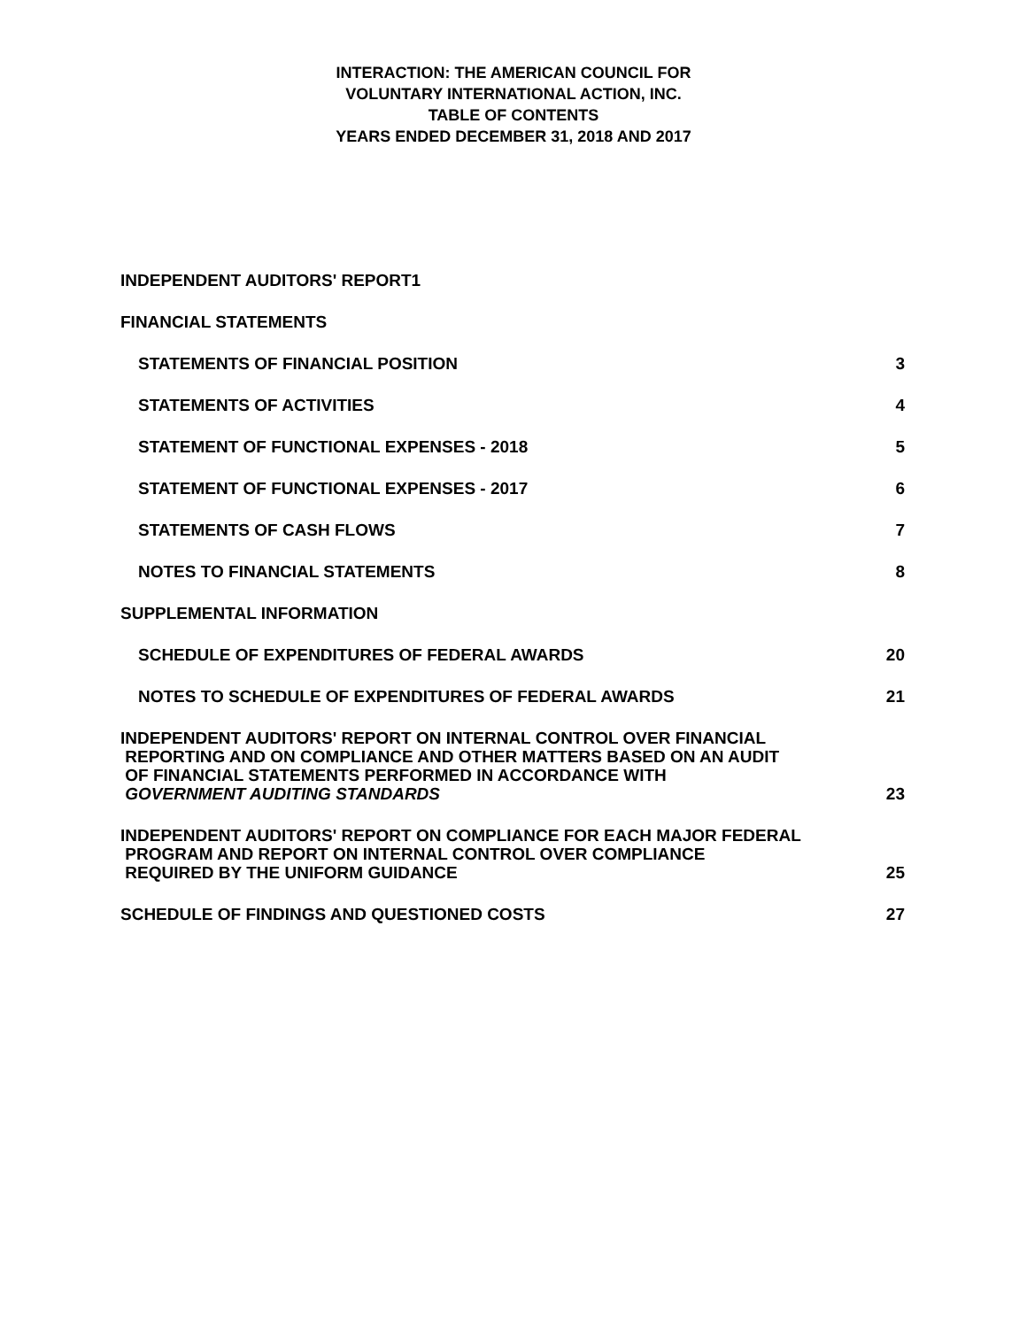INTERACTION: THE AMERICAN COUNCIL FOR
VOLUNTARY INTERNATIONAL ACTION, INC.
TABLE OF CONTENTS
YEARS ENDED DECEMBER 31, 2018 AND 2017
INDEPENDENT AUDITORS' REPORT1
FINANCIAL STATEMENTS
STATEMENTS OF FINANCIAL POSITION 3
STATEMENTS OF ACTIVITIES 4
STATEMENT OF FUNCTIONAL EXPENSES - 2018 5
STATEMENT OF FUNCTIONAL EXPENSES - 2017 6
STATEMENTS OF CASH FLOWS 7
NOTES TO FINANCIAL STATEMENTS 8
SUPPLEMENTAL INFORMATION
SCHEDULE OF EXPENDITURES OF FEDERAL AWARDS 20
NOTES TO SCHEDULE OF EXPENDITURES OF FEDERAL AWARDS 21
INDEPENDENT AUDITORS' REPORT ON INTERNAL CONTROL OVER FINANCIAL
REPORTING AND ON COMPLIANCE AND OTHER MATTERS BASED ON AN AUDIT
OF FINANCIAL STATEMENTS PERFORMED IN ACCORDANCE WITH
GOVERNMENT AUDITING STANDARDS 23
INDEPENDENT AUDITORS' REPORT ON COMPLIANCE FOR EACH MAJOR FEDERAL
PROGRAM AND REPORT ON INTERNAL CONTROL OVER COMPLIANCE
REQUIRED BY THE UNIFORM GUIDANCE 25
SCHEDULE OF FINDINGS AND QUESTIONED COSTS 27